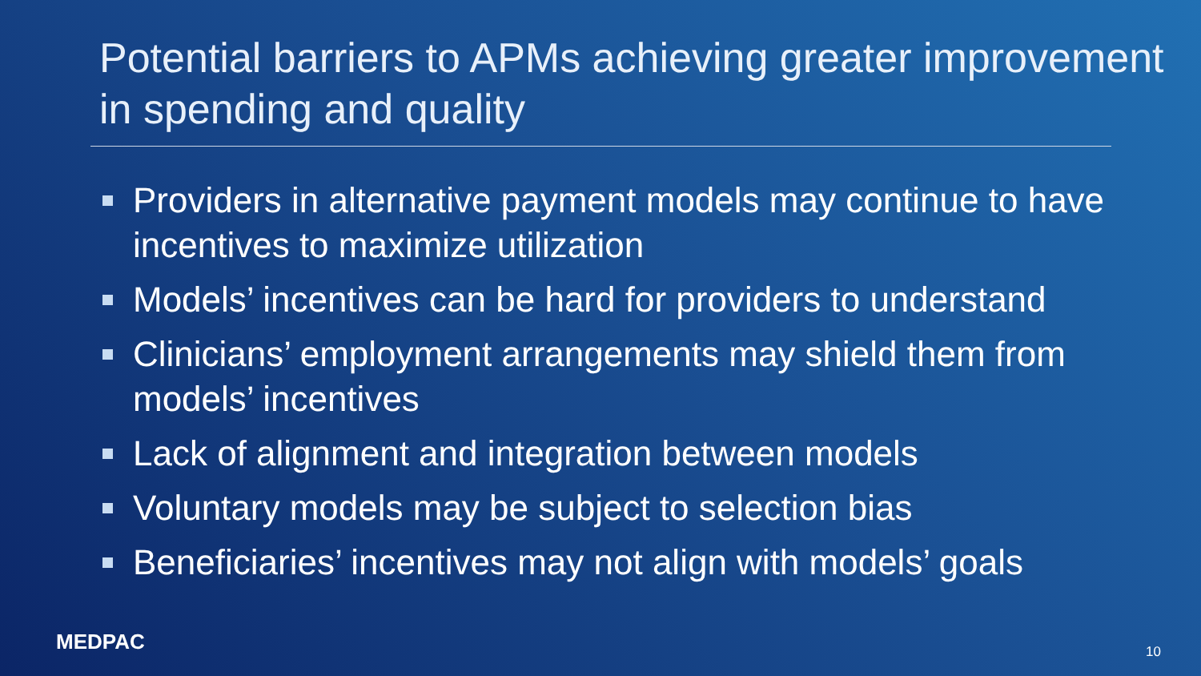Potential barriers to APMs achieving greater improvement in spending and quality
Providers in alternative payment models may continue to have incentives to maximize utilization
Models’ incentives can be hard for providers to understand
Clinicians’ employment arrangements may shield them from models’ incentives
Lack of alignment and integration between models
Voluntary models may be subject to selection bias
Beneficiaries’ incentives may not align with models’ goals
MEDPAC 10